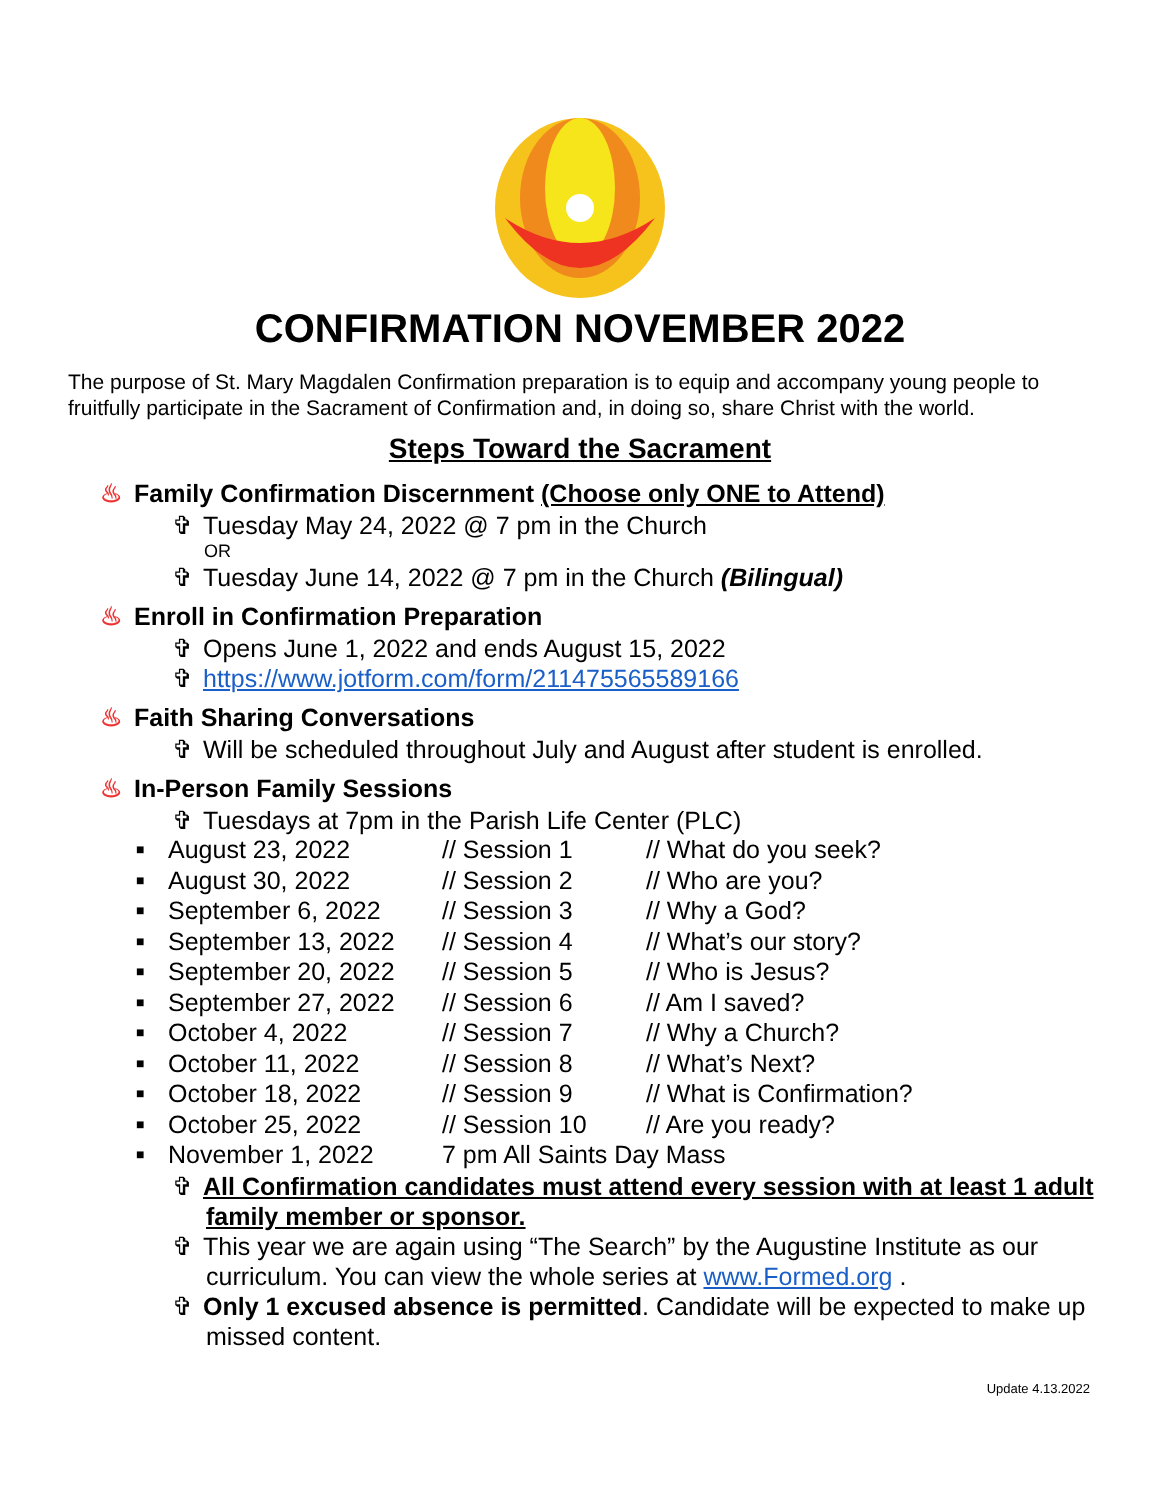CONFIRMATION NOVEMBER 2022
The purpose of St. Mary Magdalen Confirmation preparation is to equip and accompany young people to fruitfully participate in the Sacrament of Confirmation and, in doing so, share Christ with the world.
Steps Toward the Sacrament
♨ Family Confirmation Discernment (Choose only ONE to Attend)
✞ Tuesday May 24, 2022 @ 7 pm in the Church
OR
✞ Tuesday June 14, 2022 @ 7 pm in the Church (Bilingual)
♨ Enroll in Confirmation Preparation
✞ Opens June 1, 2022 and ends August 15, 2022
✞ https://www.jotform.com/form/211475565589166
♨ Faith Sharing Conversations
✞ Will be scheduled throughout July and August after student is enrolled.
♨ In-Person Family Sessions
✞ Tuesdays at 7pm in the Parish Life Center (PLC)
| ■ | August 23, 2022 | // Session 1 | // What do you seek? |
| ■ | August 30, 2022 | // Session 2 | // Who are you? |
| ■ | September 6, 2022 | // Session 3 | // Why a God? |
| ■ | September 13, 2022 | // Session 4 | // What’s our story? |
| ■ | September 20, 2022 | // Session 5 | // Who is Jesus? |
| ■ | September 27, 2022 | // Session 6 | // Am I saved? |
| ■ | October 4, 2022 | // Session 7 | // Why a Church? |
| ■ | October 11, 2022 | // Session 8 | // What’s Next? |
| ■ | October 18, 2022 | // Session 9 | // What is Confirmation? |
| ■ | October 25, 2022 | // Session 10 | // Are you ready? |
| ■ | November 1, 2022 | 7 pm All Saints Day Mass | |
✞ All Confirmation candidates must attend every session with at least 1 adult family member or sponsor.
✞ This year we are again using “The Search” by the Augustine Institute as our curriculum. You can view the whole series at www.Formed.org .
✞ Only 1 excused absence is permitted. Candidate will be expected to make up missed content.
Update 4.13.2022